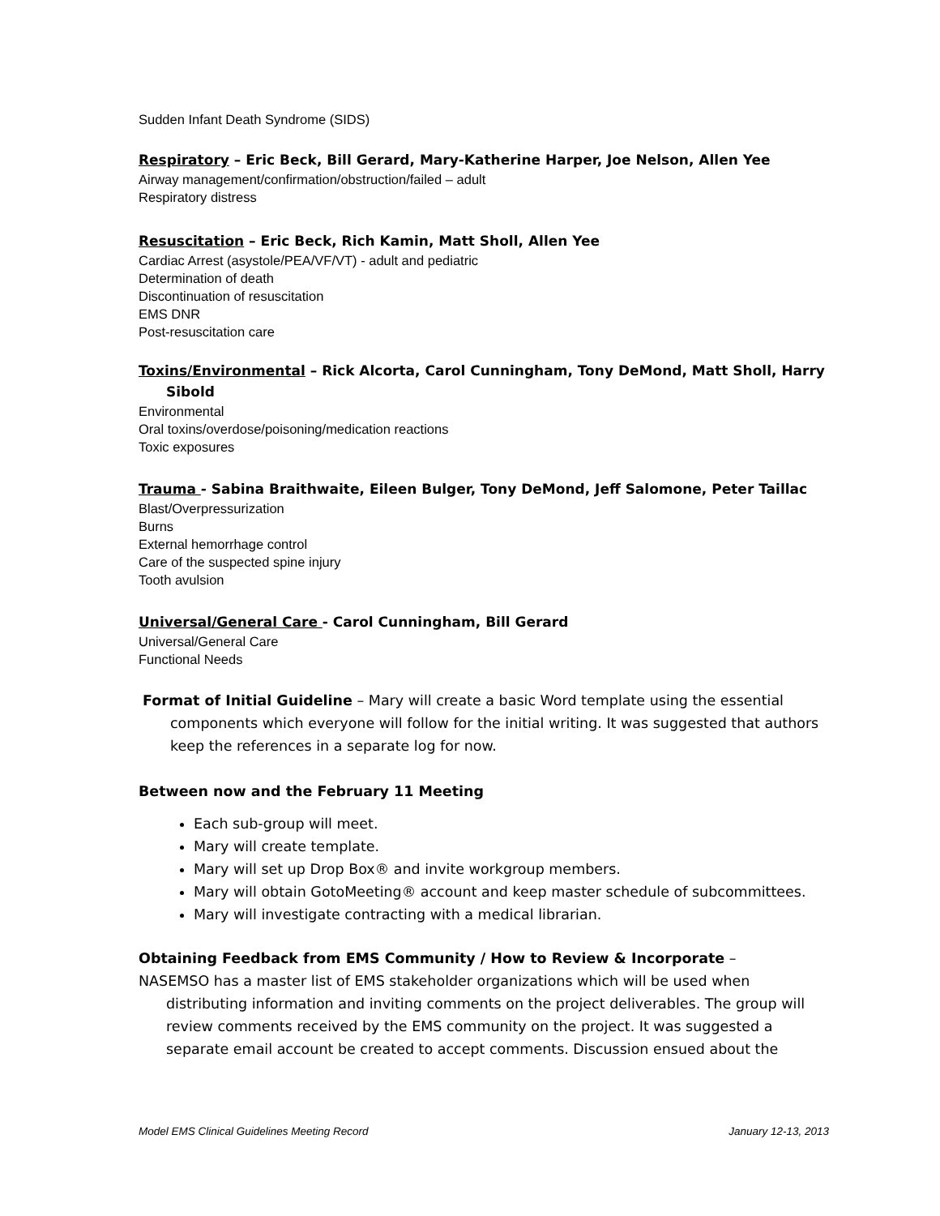Sudden Infant Death Syndrome (SIDS)
Respiratory – Eric Beck, Bill Gerard, Mary-Katherine Harper, Joe Nelson, Allen Yee
Airway management/confirmation/obstruction/failed – adult
Respiratory distress
Resuscitation – Eric Beck, Rich Kamin, Matt Sholl, Allen Yee
Cardiac Arrest (asystole/PEA/VF/VT) - adult and pediatric
Determination of death
Discontinuation of resuscitation
EMS DNR
Post-resuscitation care
Toxins/Environmental – Rick Alcorta, Carol Cunningham, Tony DeMond, Matt Sholl, Harry Sibold
Environmental
Oral toxins/overdose/poisoning/medication reactions
Toxic exposures
Trauma - Sabina Braithwaite, Eileen Bulger, Tony DeMond, Jeff Salomone, Peter Taillac
Blast/Overpressurization
Burns
External hemorrhage control
Care of the suspected spine injury
Tooth avulsion
Universal/General Care - Carol Cunningham, Bill Gerard
Universal/General Care
Functional Needs
Format of Initial Guideline – Mary will create a basic Word template using the essential components which everyone will follow for the initial writing. It was suggested that authors keep the references in a separate log for now.
Between now and the February 11 Meeting
Each sub-group will meet.
Mary will create template.
Mary will set up Drop Box® and invite workgroup members.
Mary will obtain GotoMeeting® account and keep master schedule of subcommittees.
Mary will investigate contracting with a medical librarian.
Obtaining Feedback from EMS Community / How to Review & Incorporate –
NASEMSO has a master list of EMS stakeholder organizations which will be used when distributing information and inviting comments on the project deliverables. The group will review comments received by the EMS community on the project. It was suggested a separate email account be created to accept comments. Discussion ensued about the
Model EMS Clinical Guidelines Meeting Record January 12-13, 2013